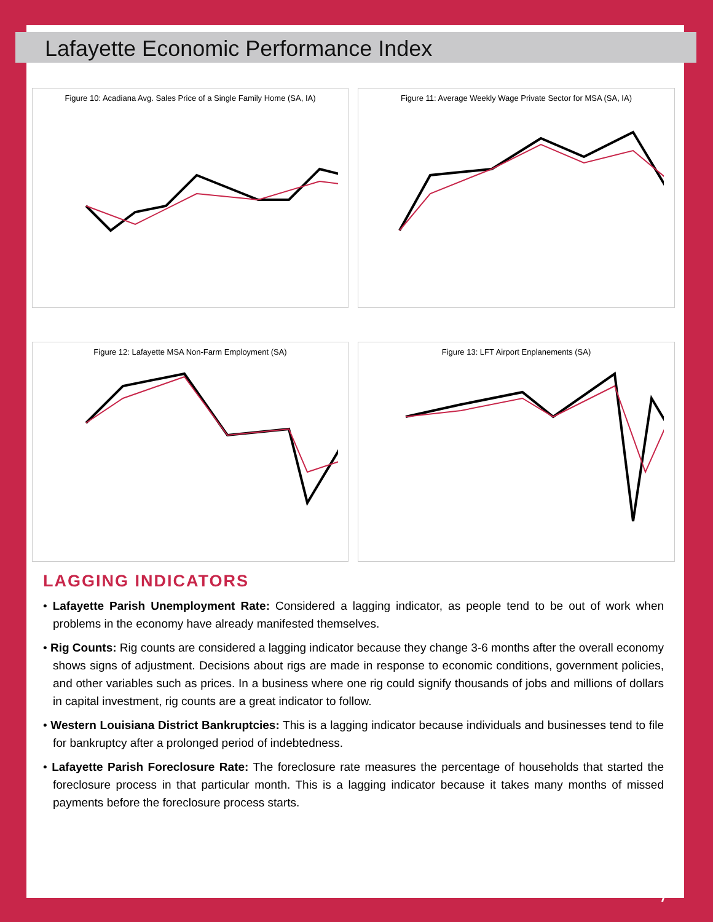Lafayette Economic Performance Index
Figure 10: Acadiana Avg. Sales Price of a Single Family Home (SA, IA)
Figure 11: Average Weekly Wage Private Sector for MSA (SA, IA)
Figure 12: Lafayette MSA Non-Farm Employment (SA)
Figure 13: LFT Airport Enplanements (SA)
LAGGING INDICATORS
• Lafayette Parish Unemployment Rate: Considered a lagging indicator, as people tend to be out of work when problems in the economy have already manifested themselves.
• Rig Counts: Rig counts are considered a lagging indicator because they change 3-6 months after the overall economy shows signs of adjustment. Decisions about rigs are made in response to economic conditions, government policies, and other variables such as prices. In a business where one rig could signify thousands of jobs and millions of dollars in capital investment, rig counts are a great indicator to follow.
• Western Louisiana District Bankruptcies: This is a lagging indicator because individuals and businesses tend to file for bankruptcy after a prolonged period of indebtedness.
• Lafayette Parish Foreclosure Rate: The foreclosure rate measures the percentage of households that started the foreclosure process in that particular month. This is a lagging indicator because it takes many months of missed payments before the foreclosure process starts.
7